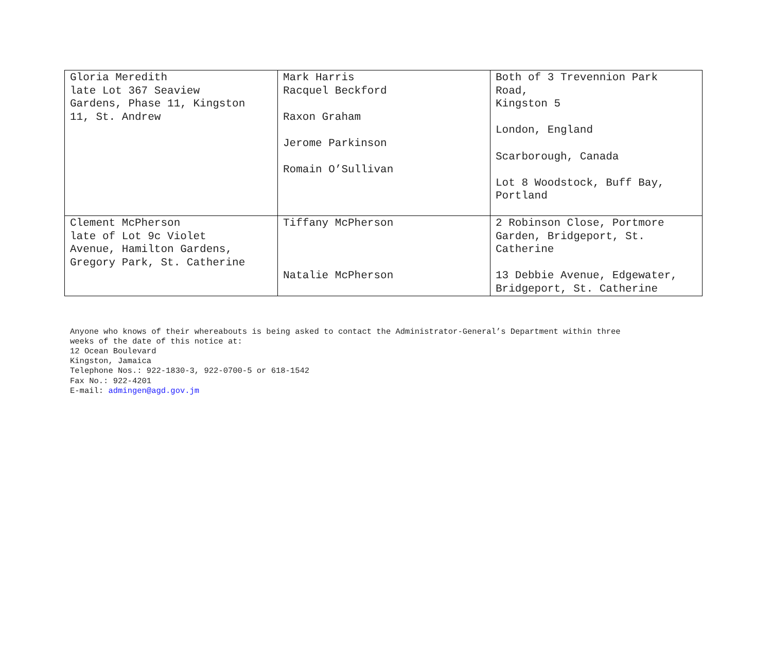| Gloria Meredith late Lot 367 Seaview Gardens, Phase 11, Kingston 11, St. Andrew | Mark Harris Racquel Beckford Raxon Graham Jerome Parkinson Romain O’Sullivan | Both of 3 Trevennion Park Road, Kingston 5 London, England Scarborough, Canada Lot 8 Woodstock, Buff Bay, Portland |
| Clement McPherson late of Lot 9c Violet Avenue, Hamilton Gardens, Gregory Park, St. Catherine | Tiffany McPherson Natalie McPherson | 2 Robinson Close, Portmore Garden, Bridgeport, St. Catherine 13 Debbie Avenue, Edgewater, Bridgeport, St. Catherine |
Anyone who knows of their whereabouts is being asked to contact the Administrator-General’s Department within three
weeks of the date of this notice at:
12 Ocean Boulevard
Kingston, Jamaica
Telephone Nos.: 922-1830-3, 922-0700-5 or 618-1542
Fax No.: 922-4201
E-mail: admingen@agd.gov.jm